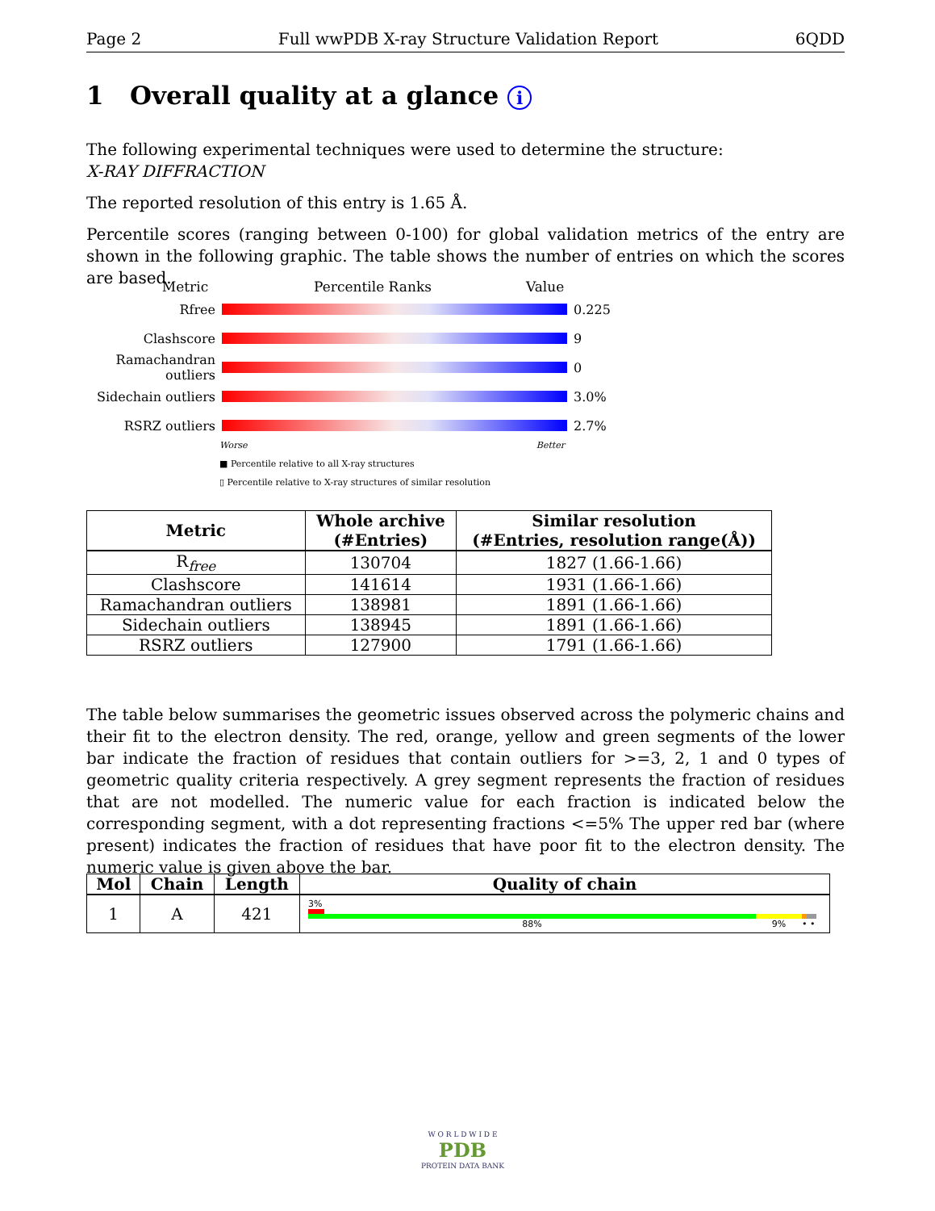Page 2 Full wwPDB X-ray Structure Validation Report 6QDD
1 Overall quality at a glance i
The following experimental techniques were used to determine the structure:
X-RAY DIFFRACTION
The reported resolution of this entry is 1.65 Å.
Percentile scores (ranging between 0-100) for global validation metrics of the entry are shown in the following graphic. The table shows the number of entries on which the scores are based.
Metric Percentile Ranks Value
Rfree 0.225
Clashscore 9
Ramachandran outliers
0
Sidechain outliers
3.0%
RSRZ outliers 2.7%
Worse Better
■ Percentile relative to all X-ray structures
▯ Percentile relative to X-ray structures of similar resolution
| Metric | Whole archive (#Entries) | Similar resolution (#Entries, resolution range(Å)) |
| --- | --- | --- |
| R<sub>free</sub> | 130704 | 1827 (1.66-1.66) |
| Clashscore | 141614 | 1931 (1.66-1.66) |
| Ramachandran outliers | 138981 | 1891 (1.66-1.66) |
| Sidechain outliers | 138945 | 1891 (1.66-1.66) |
| RSRZ outliers | 127900 | 1791 (1.66-1.66) |
The table below summarises the geometric issues observed across the polymeric chains and their fit to the electron density. The red, orange, yellow and green segments of the lower bar indicate the fraction of residues that contain outliers for >=3, 2, 1 and 0 types of geometric quality criteria respectively. A grey segment represents the fraction of residues that are not modelled. The numeric value for each fraction is indicated below the corresponding segment, with a dot representing fractions <=5% The upper red bar (where present) indicates the fraction of residues that have poor fit to the electron density. The numeric value is given above the bar.
| Mol | Chain | Length | Quality of chain |
| --- | --- | --- | --- |
| 1 | A | 421 | 3% 88% 9% • • |
W O R L D W I D E
PDB
PROTEIN DATA BANK